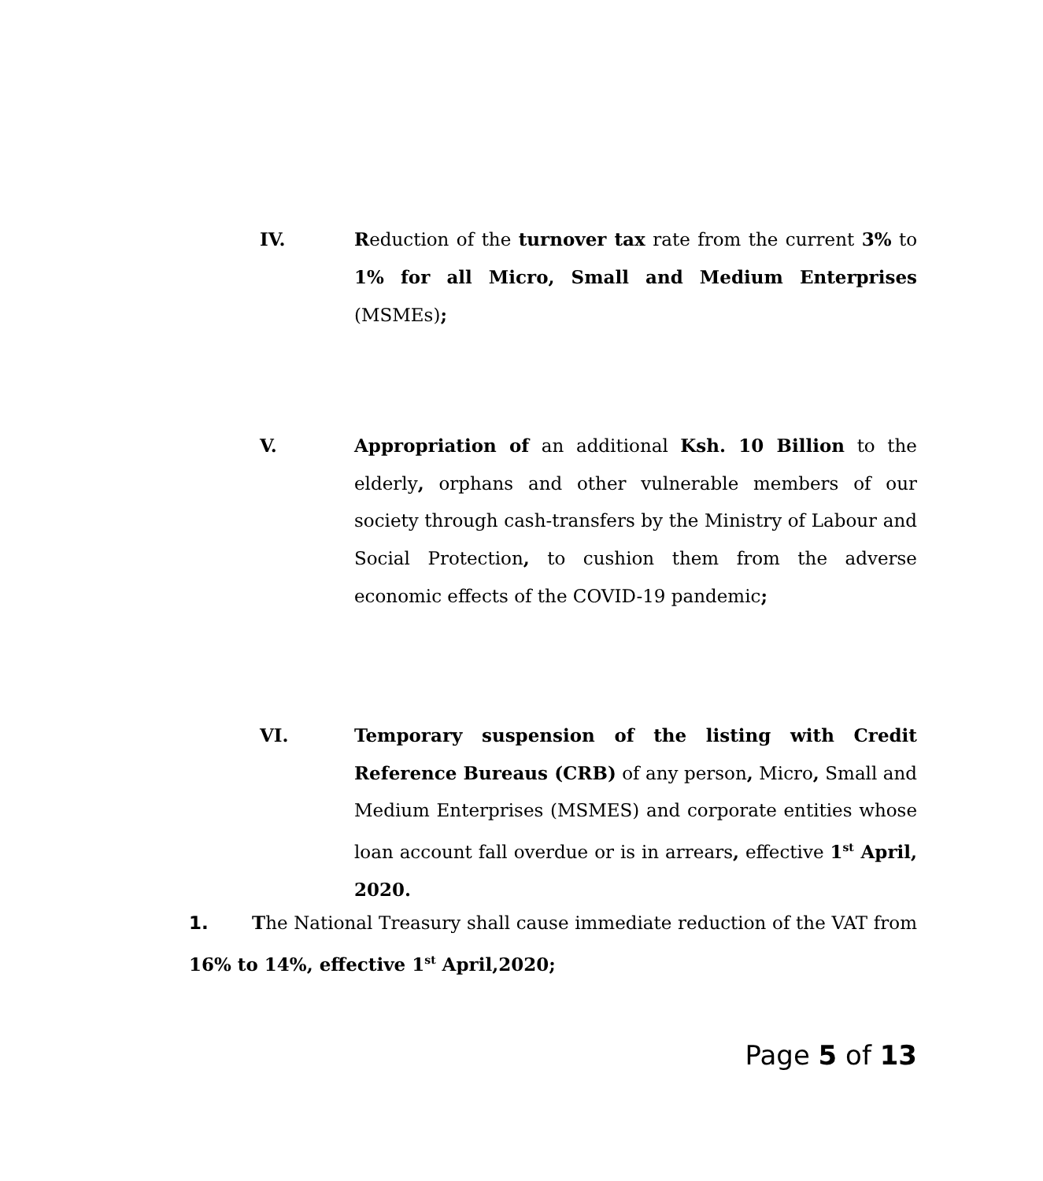IV. Reduction of the turnover tax rate from the current 3% to 1% for all Micro, Small and Medium Enterprises (MSMEs);
V. Appropriation of an additional Ksh. 10 Billion to the elderly, orphans and other vulnerable members of our society through cash-transfers by the Ministry of Labour and Social Protection, to cushion them from the adverse economic effects of the COVID-19 pandemic;
VI. Temporary suspension of the listing with Credit Reference Bureaus (CRB) of any person, Micro, Small and Medium Enterprises (MSMES) and corporate entities whose loan account fall overdue or is in arrears, effective 1<sup>st</sup> April, 2020.
1. The National Treasury shall cause immediate reduction of the VAT from 16% to 14%, effective 1<sup>st</sup> April,2020;
Page 5 of 13